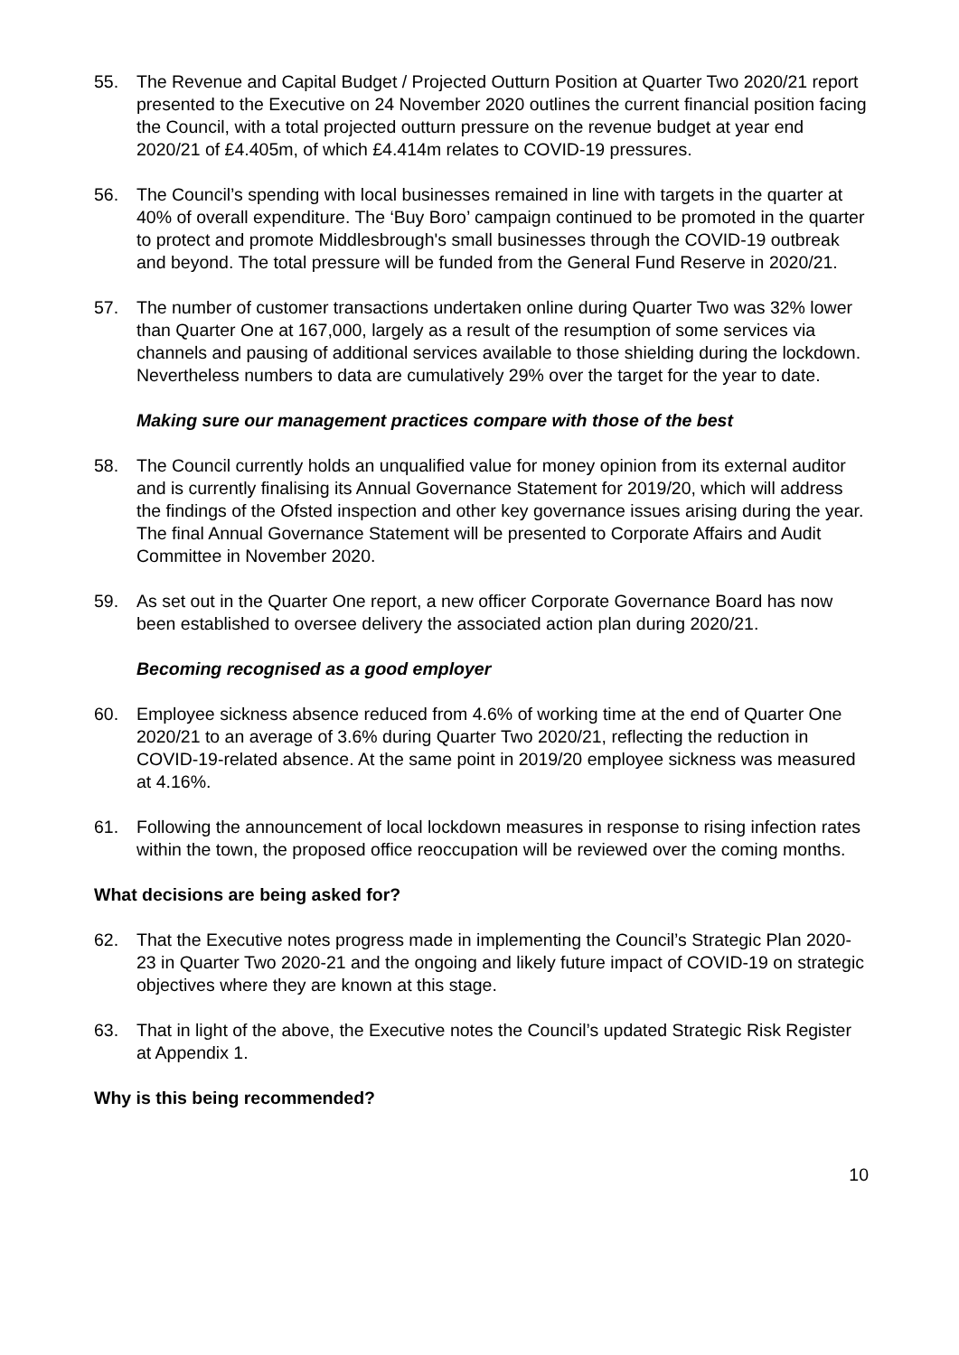55. The Revenue and Capital Budget / Projected Outturn Position at Quarter Two 2020/21 report presented to the Executive on 24 November 2020 outlines the current financial position facing the Council, with a total projected outturn pressure on the revenue budget at year end 2020/21 of £4.405m, of which £4.414m relates to COVID-19 pressures.
56. The Council’s spending with local businesses remained in line with targets in the quarter at 40% of overall expenditure. The ‘Buy Boro’ campaign continued to be promoted in the quarter to protect and promote Middlesbrough's small businesses through the COVID-19 outbreak and beyond. The total pressure will be funded from the General Fund Reserve in 2020/21.
57. The number of customer transactions undertaken online during Quarter Two was 32% lower than Quarter One at 167,000, largely as a result of the resumption of some services via channels and pausing of additional services available to those shielding during the lockdown. Nevertheless numbers to data are cumulatively 29% over the target for the year to date.
Making sure our management practices compare with those of the best
58. The Council currently holds an unqualified value for money opinion from its external auditor and is currently finalising its Annual Governance Statement for 2019/20, which will address the findings of the Ofsted inspection and other key governance issues arising during the year. The final Annual Governance Statement will be presented to Corporate Affairs and Audit Committee in November 2020.
59. As set out in the Quarter One report, a new officer Corporate Governance Board has now been established to oversee delivery the associated action plan during 2020/21.
Becoming recognised as a good employer
60. Employee sickness absence reduced from 4.6% of working time at the end of Quarter One 2020/21 to an average of 3.6% during Quarter Two 2020/21, reflecting the reduction in COVID-19-related absence. At the same point in 2019/20 employee sickness was measured at 4.16%.
61. Following the announcement of local lockdown measures in response to rising infection rates within the town, the proposed office reoccupation will be reviewed over the coming months.
What decisions are being asked for?
62. That the Executive notes progress made in implementing the Council’s Strategic Plan 2020-23 in Quarter Two 2020-21 and the ongoing and likely future impact of COVID-19 on strategic objectives where they are known at this stage.
63. That in light of the above, the Executive notes the Council’s updated Strategic Risk Register at Appendix 1.
Why is this being recommended?
10